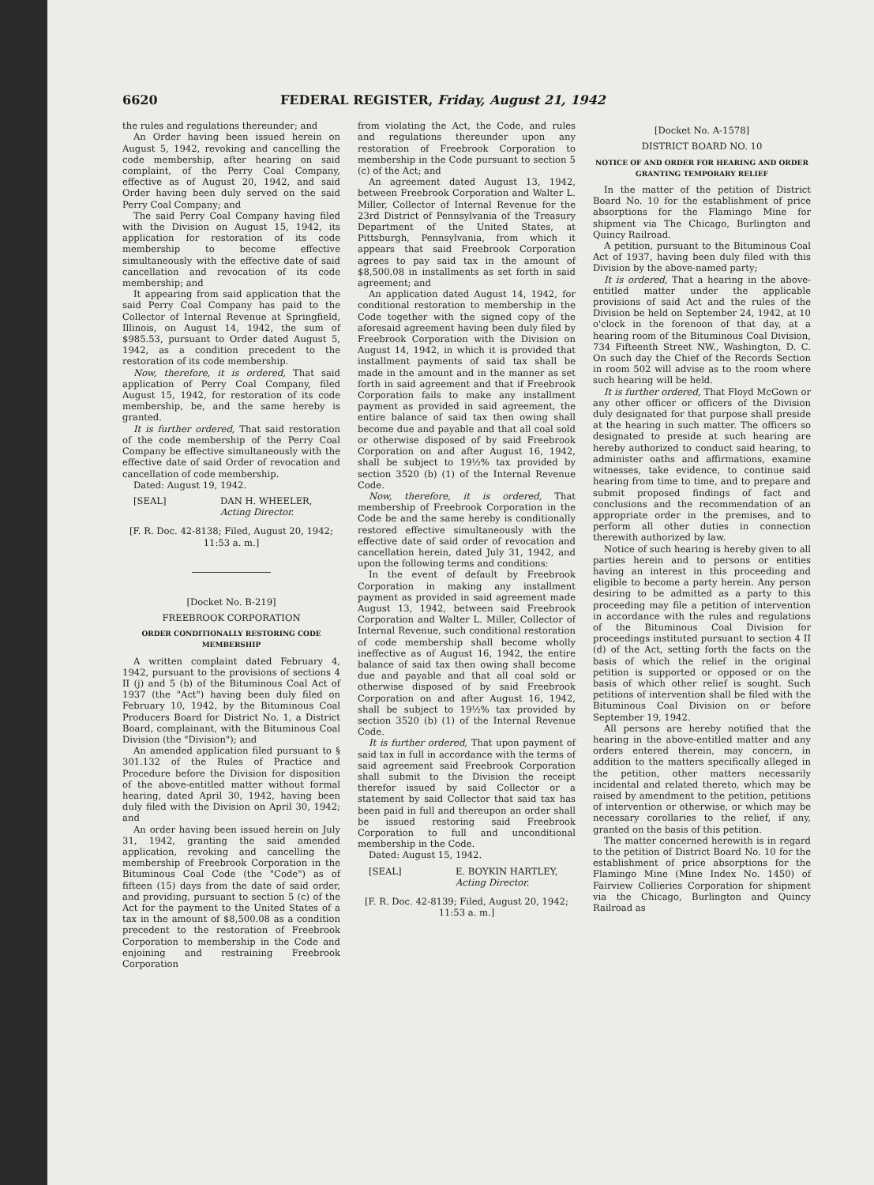6620 FEDERAL REGISTER, Friday, August 21, 1942
the rules and regulations thereunder; and
An Order having been issued herein on August 5, 1942, revoking and cancelling the code membership, after hearing on said complaint, of the Perry Coal Company, effective as of August 20, 1942, and said Order having been duly served on the said Perry Coal Company; and
The said Perry Coal Company having filed with the Division on August 15, 1942, its application for restoration of its code membership to become effective simultaneously with the effective date of said cancellation and revocation of its code membership; and
It appearing from said application that the said Perry Coal Company has paid to the Collector of Internal Revenue at Springfield, Illinois, on August 14, 1942, the sum of $985.53, pursuant to Order dated August 5, 1942, as a condition precedent to the restoration of its code membership.
Now, therefore, it is ordered, That said application of Perry Coal Company, filed August 15, 1942, for restoration of its code membership, be, and the same hereby is granted.
It is further ordered, That said restoration of the code membership of the Perry Coal Company be effective simultaneously with the effective date of said Order of revocation and cancellation of code membership.
Dated: August 19, 1942.
[SEAL] DAN H. WHEELER,
Acting Director.
[F. R. Doc. 42-8138; Filed, August 20, 1942; 11:53 a. m.]
[Docket No. B-219]
FREEBROOK CORPORATION
ORDER CONDITIONALLY RESTORING CODE MEMBERSHIP
A written complaint dated February 4, 1942, pursuant to the provisions of sections 4 II (j) and 5 (b) of the Bituminous Coal Act of 1937 (the "Act") having been duly filed on February 10, 1942, by the Bituminous Coal Producers Board for District No. 1, a District Board, complainant, with the Bituminous Coal Division (the "Division"); and
An amended application filed pursuant to § 301.132 of the Rules of Practice and Procedure before the Division for disposition of the above-entitled matter without formal hearing, dated April 30, 1942, having been duly filed with the Division on April 30, 1942; and
An order having been issued herein on July 31, 1942, granting the said amended application, revoking and cancelling the membership of Freebrook Corporation in the Bituminous Coal Code (the "Code") as of fifteen (15) days from the date of said order, and providing, pursuant to section 5 (c) of the Act for the payment to the United States of a tax in the amount of $8,500.08 as a condition precedent to the restoration of Freebrook Corporation to membership in the Code and enjoining and restraining Freebrook Corporation
from violating the Act, the Code, and rules and regulations thereunder upon any restoration of Freebrook Corporation to membership in the Code pursuant to section 5 (c) of the Act; and
An agreement dated August 13, 1942, between Freebrook Corporation and Walter L. Miller, Collector of Internal Revenue for the 23rd District of Pennsylvania of the Treasury Department of the United States, at Pittsburgh, Pennsylvania, from which it appears that said Freebrook Corporation agrees to pay said tax in the amount of $8,500.08 in installments as set forth in said agreement; and
An application dated August 14, 1942, for conditional restoration to membership in the Code together with the signed copy of the aforesaid agreement having been duly filed by Freebrook Corporation with the Division on August 14, 1942, in which it is provided that installment payments of said tax shall be made in the amount and in the manner as set forth in said agreement and that if Freebrook Corporation fails to make any installment payment as provided in said agreement, the entire balance of said tax then owing shall become due and payable and that all coal sold or otherwise disposed of by said Freebrook Corporation on and after August 16, 1942, shall be subject to 19½% tax provided by section 3520 (b) (1) of the Internal Revenue Code.
Now, therefore, it is ordered, That membership of Freebrook Corporation in the Code be and the same hereby is conditionally restored effective simultaneously with the effective date of said order of revocation and cancellation herein, dated July 31, 1942, and upon the following terms and conditions:
In the event of default by Freebrook Corporation in making any installment payment as provided in said agreement made August 13, 1942, between said Freebrook Corporation and Walter L. Miller, Collector of Internal Revenue, such conditional restoration of code membership shall become wholly ineffective as of August 16, 1942, the entire balance of said tax then owing shall become due and payable and that all coal sold or otherwise disposed of by said Freebrook Corporation on and after August 16, 1942, shall be subject to 19½% tax provided by section 3520 (b) (1) of the Internal Revenue Code.
It is further ordered, That upon payment of said tax in full in accordance with the terms of said agreement said Freebrook Corporation shall submit to the Division the receipt therefor issued by said Collector or a statement by said Collector that said tax has been paid in full and thereupon an order shall be issued restoring said Freebrook Corporation to full and unconditional membership in the Code.
Dated: August 15, 1942.
[SEAL] E. BOYKIN HARTLEY,
Acting Director.
[F. R. Doc. 42-8139; Filed, August 20, 1942; 11:53 a. m.]
[Docket No. A-1578]
DISTRICT BOARD NO. 10
NOTICE OF AND ORDER FOR HEARING AND ORDER GRANTING TEMPORARY RELIEF
In the matter of the petition of District Board No. 10 for the establishment of price absorptions for the Flamingo Mine for shipment via The Chicago, Burlington and Quincy Railroad.
A petition, pursuant to the Bituminous Coal Act of 1937, having been duly filed with this Division by the above-named party;
It is ordered, That a hearing in the above-entitled matter under the applicable provisions of said Act and the rules of the Division be held on September 24, 1942, at 10 o'clock in the forenoon of that day, at a hearing room of the Bituminous Coal Division, 734 Fifteenth Street NW., Washington, D. C. On such day the Chief of the Records Section in room 502 will advise as to the room where such hearing will be held.
It is further ordered, That Floyd McGown or any other officer or officers of the Division duly designated for that purpose shall preside at the hearing in such matter. The officers so designated to preside at such hearing are hereby authorized to conduct said hearing, to administer oaths and affirmations, examine witnesses, take evidence, to continue said hearing from time to time, and to prepare and submit proposed findings of fact and conclusions and the recommendation of an appropriate order in the premises, and to perform all other duties in connection therewith authorized by law.
Notice of such hearing is hereby given to all parties herein and to persons or entities having an interest in this proceeding and eligible to become a party herein. Any person desiring to be admitted as a party to this proceeding may file a petition of intervention in accordance with the rules and regulations of the Bituminous Coal Division for proceedings instituted pursuant to section 4 II (d) of the Act, setting forth the facts on the basis of which the relief in the original petition is supported or opposed or on the basis of which other relief is sought. Such petitions of intervention shall be filed with the Bituminous Coal Division on or before September 19, 1942.
All persons are hereby notified that the hearing in the above-entitled matter and any orders entered therein, may concern, in addition to the matters specifically alleged in the petition, other matters necessarily incidental and related thereto, which may be raised by amendment to the petition, petitions of intervention or otherwise, or which may be necessary corollaries to the relief, if any, granted on the basis of this petition.
The matter concerned herewith is in regard to the petition of District Board No. 10 for the establishment of price absorptions for the Flamingo Mine (Mine Index No. 1450) of Fairview Collieries Corporation for shipment via the Chicago, Burlington and Quincy Railroad as